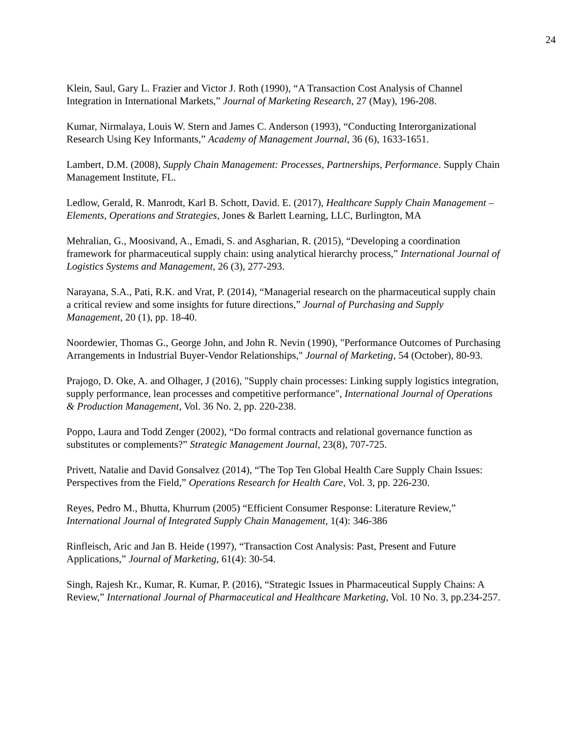24
Klein, Saul, Gary L. Frazier and Victor J. Roth (1990), “A Transaction Cost Analysis of Channel Integration in International Markets,” Journal of Marketing Research, 27 (May), 196-208.
Kumar, Nirmalaya, Louis W. Stern and James C. Anderson (1993), “Conducting Interorganizational Research Using Key Informants,” Academy of Management Journal, 36 (6), 1633-1651.
Lambert, D.M. (2008), Supply Chain Management: Processes, Partnerships, Performance. Supply Chain Management Institute, FL.
Ledlow, Gerald, R. Manrodt, Karl B. Schott, David. E. (2017), Healthcare Supply Chain Management – Elements, Operations and Strategies, Jones & Barlett Learning, LLC, Burlington, MA
Mehralian, G., Moosivand, A., Emadi, S. and Asgharian, R. (2015), “Developing a coordination framework for pharmaceutical supply chain: using analytical hierarchy process,” International Journal of Logistics Systems and Management, 26 (3), 277-293.
Narayana, S.A., Pati, R.K. and Vrat, P. (2014), “Managerial research on the pharmaceutical supply chain a critical review and some insights for future directions,” Journal of Purchasing and Supply Management, 20 (1), pp. 18-40.
Noordewier, Thomas G., George John, and John R. Nevin (1990), "Performance Outcomes of Purchasing Arrangements in Industrial Buyer-Vendor Relationships," Journal of Marketing, 54 (October), 80-93.
Prajogo, D. Oke, A. and Olhager, J (2016), "Supply chain processes: Linking supply logistics integration, supply performance, lean processes and competitive performance", International Journal of Operations & Production Management, Vol. 36 No. 2, pp. 220-238.
Poppo, Laura and Todd Zenger (2002), “Do formal contracts and relational governance function as substitutes or complements?” Strategic Management Journal, 23(8), 707-725.
Privett, Natalie and David Gonsalvez (2014), “The Top Ten Global Health Care Supply Chain Issues: Perspectives from the Field,” Operations Research for Health Care, Vol. 3, pp. 226-230.
Reyes, Pedro M., Bhutta, Khurrum (2005) “Efficient Consumer Response: Literature Review,” International Journal of Integrated Supply Chain Management, 1(4): 346-386
Rinfleisch, Aric and Jan B. Heide (1997), “Transaction Cost Analysis: Past, Present and Future Applications,” Journal of Marketing, 61(4): 30-54.
Singh, Rajesh Kr., Kumar, R. Kumar, P. (2016), “Strategic Issues in Pharmaceutical Supply Chains: A Review,” International Journal of Pharmaceutical and Healthcare Marketing, Vol. 10 No. 3, pp.234-257.